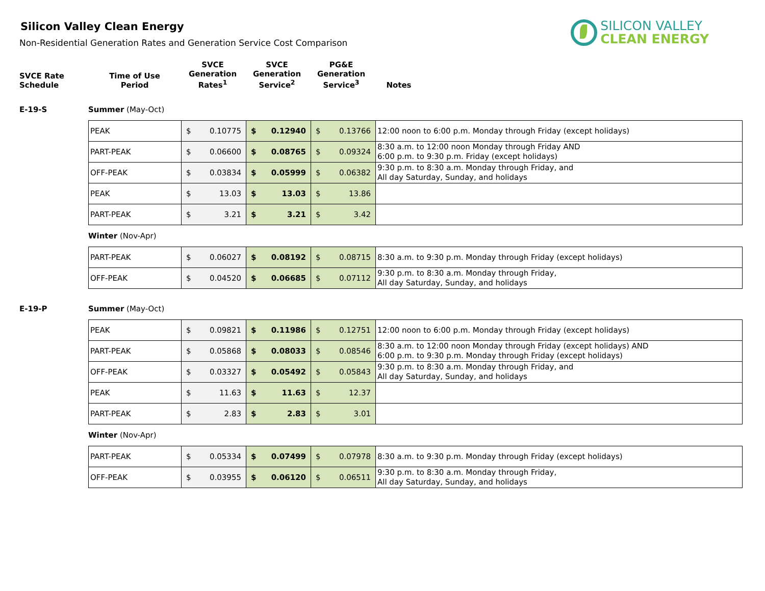Silicon Valley Clean Energy
Non-Residential Generation Rates and Generation Service Cost Comparison
SILICON VALLEY
CLEAN ENERGY
| SVCE Rate Schedule | Time of Use Period | SVCE Generation Rates<sup>1</sup> | SVCE Generation Service<sup>2</sup> | PG&E Generation Service<sup>3</sup> | Notes |
| --- | --- | --- | --- | --- | --- |
E-19-S Summer (May-Oct)
| PEAK | $ 0.10775 | $ 0.12940 | $ 0.13766 | 12:00 noon to 6:00 p.m. Monday through Friday (except holidays) |
| PART-PEAK | $ 0.06600 | $ 0.08765 | $ 0.09324 | 8:30 a.m. to 12:00 noon Monday through Friday AND 6:00 p.m. to 9:30 p.m. Friday (except holidays) |
| OFF-PEAK | $ 0.03834 | $ 0.05999 | $ 0.06382 | 9:30 p.m. to 8:30 a.m. Monday through Friday, and All day Saturday, Sunday, and holidays |
| PEAK | $ 13.03 | $ 13.03 | $ 13.86 | |
| PART-PEAK | $ 3.21 | $ 3.21 | $ 3.42 | |
Winter (Nov-Apr)
| PART-PEAK | $ 0.06027 | $ 0.08192 | $ 0.08715 | 8:30 a.m. to 9:30 p.m. Monday through Friday (except holidays) |
| OFF-PEAK | $ 0.04520 | $ 0.06685 | $ 0.07112 | 9:30 p.m. to 8:30 a.m. Monday through Friday, All day Saturday, Sunday, and holidays |
E-19-P Summer (May-Oct)
| PEAK | $ 0.09821 | $ 0.11986 | $ 0.12751 | 12:00 noon to 6:00 p.m. Monday through Friday (except holidays) |
| PART-PEAK | $ 0.05868 | $ 0.08033 | $ 0.08546 | 8:30 a.m. to 12:00 noon Monday through Friday (except holidays) AND 6:00 p.m. to 9:30 p.m. Monday through Friday (except holidays) |
| OFF-PEAK | $ 0.03327 | $ 0.05492 | $ 0.05843 | 9:30 p.m. to 8:30 a.m. Monday through Friday, and All day Saturday, Sunday, and holidays |
| PEAK | $ 11.63 | $ 11.63 | $ 12.37 | |
| PART-PEAK | $ 2.83 | $ 2.83 | $ 3.01 | |
Winter (Nov-Apr)
| PART-PEAK | $ 0.05334 | $ 0.07499 | $ 0.07978 | 8:30 a.m. to 9:30 p.m. Monday through Friday (except holidays) |
| OFF-PEAK | $ 0.03955 | $ 0.06120 | $ 0.06511 | 9:30 p.m. to 8:30 a.m. Monday through Friday, All day Saturday, Sunday, and holidays |